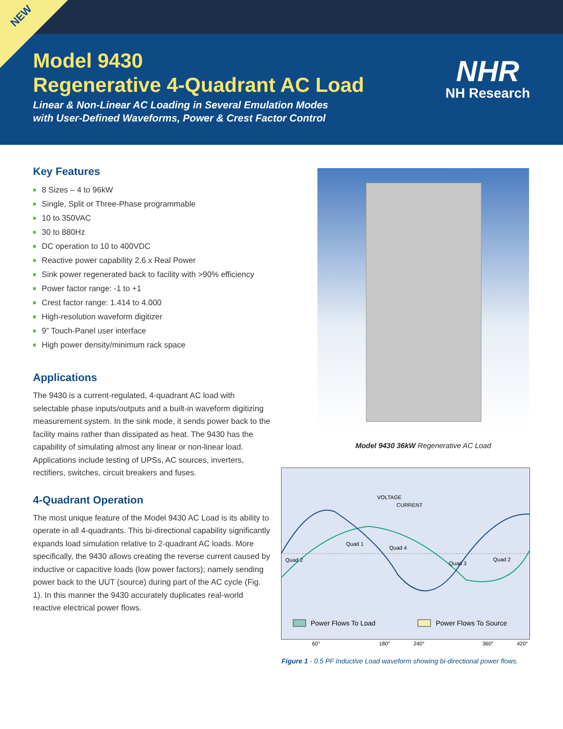NEW
Model 9430
Regenerative 4-Quadrant AC Load
Linear & Non-Linear AC Loading in Several Emulation Modes
with User-Defined Waveforms, Power & Crest Factor Control
NHR
NH Research
Key Features
8 Sizes – 4 to 96kW
Single, Split or Three-Phase programmable
10 to 350VAC
30 to 880Hz
DC operation to 10 to 400VDC
Reactive power capability 2.6 x Real Power
Sink power regenerated back to facility with >90% efficiency
Power factor range: -1 to +1
Crest factor range: 1.414 to 4.000
High-resolution waveform digitizer
9” Touch-Panel user interface
High power density/minimum rack space
Applications
The 9430 is a current-regulated, 4-quadrant AC load with selectable phase inputs/outputs and a built-in waveform digitizing measurement system. In the sink mode, it sends power back to the facility mains rather than dissipated as heat. The 9430 has the capability of simulating almost any linear or non-linear load. Applications include testing of UPSs, AC sources, inverters, rectifiers, switches, circuit breakers and fuses.
4-Quadrant Operation
The most unique feature of the Model 9430 AC Load is its ability to operate in all 4-quadrants. This bi-directional capability significantly expands load simulation relative to 2-quadrant AC loads. More specifically, the 9430 allows creating the reverse current caused by inductive or capacitive loads (low power factors); namely sending power back to the UUT (source) during part of the AC cycle (Fig. 1). In this manner the 9430 accurately duplicates real-world reactive electrical power flows.
Model 9430 36kW Regenerative AC Load
VOLTAGE
CURRENT
Quad 1
Quad 4
Quad 2
Quad 3
Quad 2
Power Flows To Load
Power Flows To Source
60° 180° 240° 360° 420°
Figure 1 - 0.5 PF Inductive Load waveform showing bi-directional power flows.